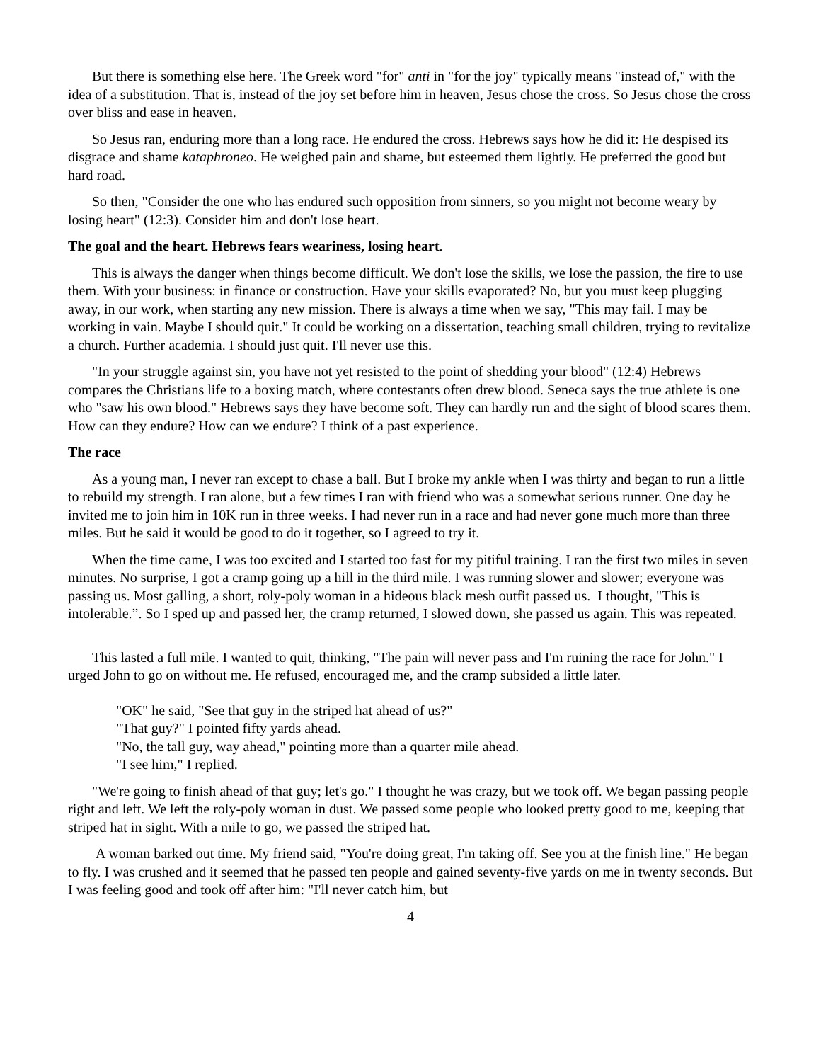But there is something else here. The Greek word "for" anti in "for the joy" typically means "instead of," with the idea of a substitution. That is, instead of the joy set before him in heaven, Jesus chose the cross. So Jesus chose the cross over bliss and ease in heaven.
So Jesus ran, enduring more than a long race. He endured the cross. Hebrews says how he did it: He despised its disgrace and shame kataphroneo. He weighed pain and shame, but esteemed them lightly. He preferred the good but hard road.
So then, "Consider the one who has endured such opposition from sinners, so you might not become weary by losing heart" (12:3). Consider him and don't lose heart.
The goal and the heart. Hebrews fears weariness, losing heart.
This is always the danger when things become difficult. We don't lose the skills, we lose the passion, the fire to use them. With your business: in finance or construction. Have your skills evaporated? No, but you must keep plugging away, in our work, when starting any new mission. There is always a time when we say, "This may fail. I may be working in vain. Maybe I should quit." It could be working on a dissertation, teaching small children, trying to revitalize a church. Further academia. I should just quit. I'll never use this.
"In your struggle against sin, you have not yet resisted to the point of shedding your blood" (12:4) Hebrews compares the Christians life to a boxing match, where contestants often drew blood. Seneca says the true athlete is one who "saw his own blood." Hebrews says they have become soft. They can hardly run and the sight of blood scares them. How can they endure? How can we endure? I think of a past experience.
The race
As a young man, I never ran except to chase a ball. But I broke my ankle when I was thirty and began to run a little to rebuild my strength. I ran alone, but a few times I ran with friend who was a somewhat serious runner. One day he invited me to join him in 10K run in three weeks. I had never run in a race and had never gone much more than three miles. But he said it would be good to do it together, so I agreed to try it.
When the time came, I was too excited and I started too fast for my pitiful training. I ran the first two miles in seven minutes. No surprise, I got a cramp going up a hill in the third mile. I was running slower and slower; everyone was passing us. Most galling, a short, roly-poly woman in a hideous black mesh outfit passed us. I thought, "This is intolerable.”. So I sped up and passed her, the cramp returned, I slowed down, she passed us again. This was repeated.
This lasted a full mile. I wanted to quit, thinking, "The pain will never pass and I'm ruining the race for John." I urged John to go on without me. He refused, encouraged me, and the cramp subsided a little later.
"OK" he said, "See that guy in the striped hat ahead of us?"
"That guy?" I pointed fifty yards ahead.
"No, the tall guy, way ahead," pointing more than a quarter mile ahead.
"I see him," I replied.
"We're going to finish ahead of that guy; let's go." I thought he was crazy, but we took off. We began passing people right and left. We left the roly-poly woman in dust. We passed some people who looked pretty good to me, keeping that striped hat in sight. With a mile to go, we passed the striped hat.
A woman barked out time. My friend said, "You're doing great, I'm taking off. See you at the finish line." He began to fly. I was crushed and it seemed that he passed ten people and gained seventy-five yards on me in twenty seconds. But I was feeling good and took off after him: "I'll never catch him, but
4